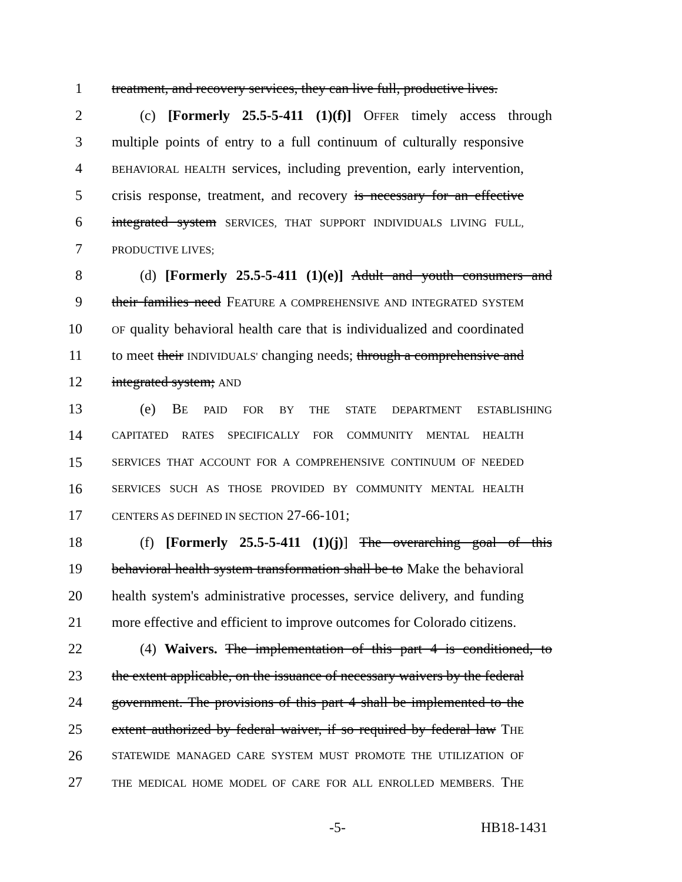1 treatment, and recovery services, they can live full, productive lives.
2 (c) [Formerly 25.5-5-411 (1)(f)] OFFER timely access through
3 multiple points of entry to a full continuum of culturally responsive
4 BEHAVIORAL HEALTH services, including prevention, early intervention,
5 crisis response, treatment, and recovery is necessary for an effective
6 integrated system SERVICES, THAT SUPPORT INDIVIDUALS LIVING FULL,
7 PRODUCTIVE LIVES;
8 (d) [Formerly 25.5-5-411 (1)(e)] Adult and youth consumers and
9 their families need FEATURE A COMPREHENSIVE AND INTEGRATED SYSTEM
10 OF quality behavioral health care that is individualized and coordinated
11 to meet their INDIVIDUALS' changing needs; through a comprehensive and
12 integrated system; AND
13 (e) BE PAID FOR BY THE STATE DEPARTMENT ESTABLISHING
14 CAPITATED RATES SPECIFICALLY FOR COMMUNITY MENTAL HEALTH
15 SERVICES THAT ACCOUNT FOR A COMPREHENSIVE CONTINUUM OF NEEDED
16 SERVICES SUCH AS THOSE PROVIDED BY COMMUNITY MENTAL HEALTH
17 CENTERS AS DEFINED IN SECTION 27-66-101;
18 (f) [Formerly 25.5-5-411 (1)(j)] The overarching goal of this
19 behavioral health system transformation shall be to Make the behavioral
20 health system's administrative processes, service delivery, and funding
21 more effective and efficient to improve outcomes for Colorado citizens.
22 (4) Waivers. The implementation of this part 4 is conditioned, to
23 the extent applicable, on the issuance of necessary waivers by the federal
24 government. The provisions of this part 4 shall be implemented to the
25 extent authorized by federal waiver, if so required by federal law THE
26 STATEWIDE MANAGED CARE SYSTEM MUST PROMOTE THE UTILIZATION OF
27 THE MEDICAL HOME MODEL OF CARE FOR ALL ENROLLED MEMBERS. THE
-5- HB18-1431